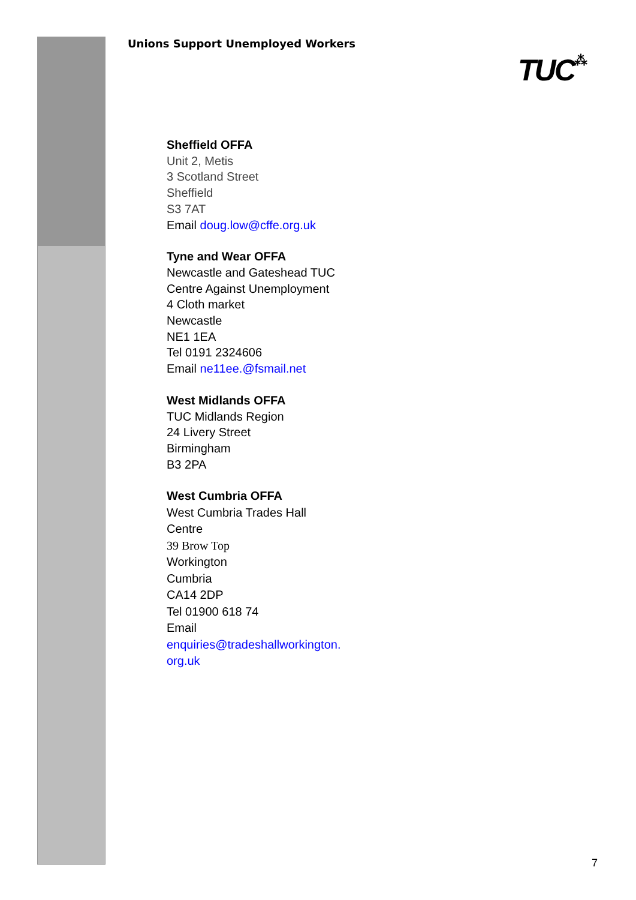Unions Support Unemployed Workers
TUC⁂
Sheffield OFFA
Unit 2, Metis
3 Scotland Street
Sheffield
S3 7AT
Email doug.low@cffe.org.uk
Tyne and Wear OFFA
Newcastle and Gateshead TUC
Centre Against Unemployment
4 Cloth market
Newcastle
NE1 1EA
Tel 0191 2324606
Email ne11ee.@fsmail.net
West Midlands OFFA
TUC Midlands Region
24 Livery Street
Birmingham
B3 2PA
West Cumbria OFFA
West Cumbria Trades Hall
Centre
39 Brow Top
Workington
Cumbria
CA14 2DP
Tel 01900 618 74
Email
enquiries@tradeshallworkington.
org.uk
7